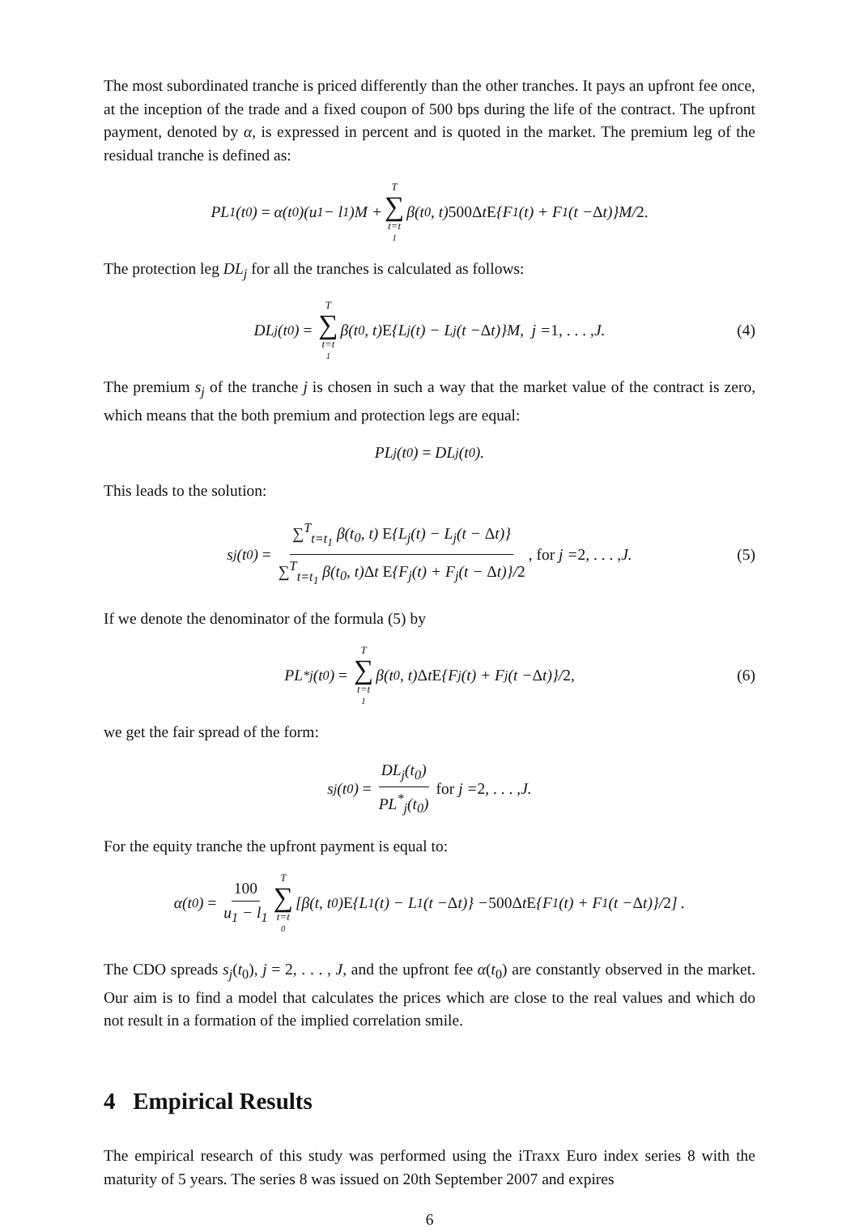The most subordinated tranche is priced differently than the other tranches. It pays an upfront fee once, at the inception of the trade and a fixed coupon of 500 bps during the life of the contract. The upfront payment, denoted by α, is expressed in percent and is quoted in the market. The premium leg of the residual tranche is defined as:
PL<sub>1</sub>(t<sub>0</sub>) = α(t<sub>0</sub>)(u<sub>1</sub> − l<sub>1</sub>)M + T ∑ t=t<sub>1</sub> β(t<sub>0</sub>, t) 500Δ t E {F<sub>1</sub>(t) + F<sub>1</sub>(t − Δ t)}M/ 2.
The protection leg DL<sub>j</sub> for all the tranches is calculated as follows:
DL<sub>j</sub>(t<sub>0</sub>) = T ∑ t=t<sub>1</sub> β(t<sub>0</sub>, t) E {L<sub>j</sub>(t) − L<sub>j</sub>(t − Δ t)}M, j = 1, . . . , J. (4)
The premium s<sub>j</sub> of the tranche j is chosen in such a way that the market value of the contract is zero, which means that the both premium and protection legs are equal:
PL<sub>j</sub>(t<sub>0</sub>) = DL<sub>j</sub>(t<sub>0</sub>).
This leads to the solution:
s<sub>j</sub>(t<sub>0</sub>) = ∑<sup>T</sup><sub>t=t<sub>1</sub></sub> β(t<sub>0</sub>, t) E{L<sub>j</sub>(t) − L<sub>j</sub>(t − Δt)} ∑<sup>T</sup><sub>t=t<sub>1</sub></sub> β(t<sub>0</sub>, t)Δt E{F<sub>j</sub>(t) + F<sub>j</sub>(t − Δt)}/2, for j = 2, . . . , J. (5)
If we denote the denominator of the formula (5) by
PL<sup>*</sup><sub>j</sub>(t<sub>0</sub>) = T ∑ t=t<sub>1</sub> β(t<sub>0</sub>, t) Δ t E {F<sub>j</sub>(t) + F<sub>j</sub>(t − Δ t)}/ 2, (6)
we get the fair spread of the form:
s<sub>j</sub>(t<sub>0</sub>) = DL<sub>j</sub>(t<sub>0</sub>) PL<sup>*</sup><sub>j</sub>(t<sub>0</sub>) for j = 2, . . . , J.
For the equity tranche the upfront payment is equal to:
α(t<sub>0</sub>) = 100 u<sub>1</sub> − l<sub>1</sub> T ∑ t=t<sub>0</sub> [β(t, t<sub>0</sub>) E {L<sub>1</sub>(t) − L<sub>1</sub>(t − Δ t)} − 500Δ t E {F<sub>1</sub>(t) + F<sub>1</sub>(t − Δ t)}/ 2] .
The CDO spreads s<sub>j</sub>(t<sub>0</sub>), j = 2, . . . , J, and the upfront fee α(t<sub>0</sub>) are constantly observed in the market. Our aim is to find a model that calculates the prices which are close to the real values and which do not result in a formation of the implied correlation smile.
4 Empirical Results
The empirical research of this study was performed using the iTraxx Euro index series 8 with the maturity of 5 years. The series 8 was issued on 20th September 2007 and expires
6